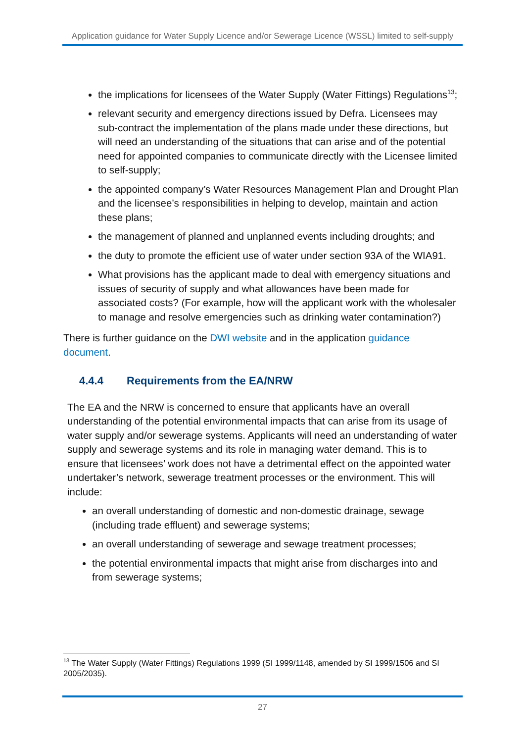Application guidance for Water Supply Licence and/or Sewerage Licence (WSSL) limited to self-supply
the implications for licensees of the Water Supply (Water Fittings) Regulations<sup>13</sup>;
relevant security and emergency directions issued by Defra. Licensees may sub-contract the implementation of the plans made under these directions, but will need an understanding of the situations that can arise and of the potential need for appointed companies to communicate directly with the Licensee limited to self-supply;
the appointed company’s Water Resources Management Plan and Drought Plan and the licensee’s responsibilities in helping to develop, maintain and action these plans;
the management of planned and unplanned events including droughts; and
the duty to promote the efficient use of water under section 93A of the WIA91.
What provisions has the applicant made to deal with emergency situations and issues of security of supply and what allowances have been made for associated costs? (For example, how will the applicant work with the wholesaler to manage and resolve emergencies such as drinking water contamination?)
There is further guidance on the DWI website and in the application guidance document.
4.4.4 Requirements from the EA/NRW
The EA and the NRW is concerned to ensure that applicants have an overall understanding of the potential environmental impacts that can arise from its usage of water supply and/or sewerage systems. Applicants will need an understanding of water supply and sewerage systems and its role in managing water demand. This is to ensure that licensees’ work does not have a detrimental effect on the appointed water undertaker’s network, sewerage treatment processes or the environment. This will include:
an overall understanding of domestic and non-domestic drainage, sewage (including trade effluent) and sewerage systems;
an overall understanding of sewerage and sewage treatment processes;
the potential environmental impacts that might arise from discharges into and from sewerage systems;
<sup>13</sup> The Water Supply (Water Fittings) Regulations 1999 (SI 1999/1148, amended by SI 1999/1506 and SI 2005/2035).
27